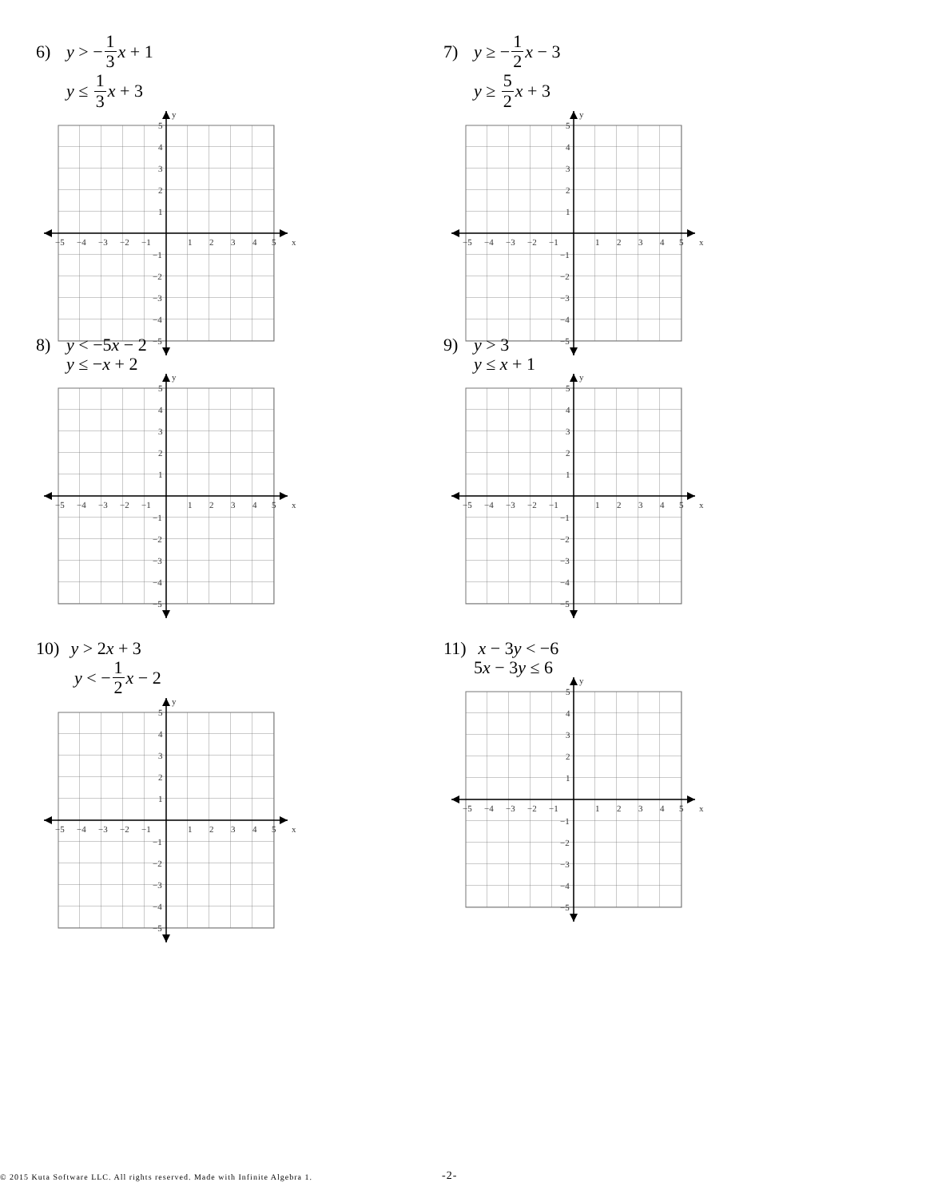6) y > − 1 3 x + 1
y ≤ 1 3 x + 3
x
y
−5
−4
−3
−2
−1
1
2
3
4
5
5
4
3
2
1
−1
−2
−3
−4
−5
7) y ≥ − 1 2 x − 3
y ≥ 5 2 x + 3
x
y
−5
−4
−3
−2
−1
1
2
3
4
5
5
4
3
2
1
−1
−2
−3
−4
−5
8) y < −5 x − 2
y ≤ − x + 2
x
y
−5
−4
−3
−2
−1
1
2
3
4
5
5
4
3
2
1
−1
−2
−3
−4
−5
9) y > 3
y ≤ x + 1
x
y
−5
−4
−3
−2
−1
1
2
3
4
5
5
4
3
2
1
−1
−2
−3
−4
−5
10) y > 2 x + 3
y < − 1 2 x − 2
x
y
−5
−4
−3
−2
−1
1
2
3
4
5
5
4
3
2
1
−1
−2
−3
−4
−5
11) x − 3 y < −6
5 x − 3 y ≤ 6
x
y
−5
−4
−3
−2
−1
1
2
3
4
5
5
4
3
2
1
−1
−2
−3
−4
−5
© 2015 Kuta Software LLC. All rights reserved. Made with Infinite Algebra 1. -2-